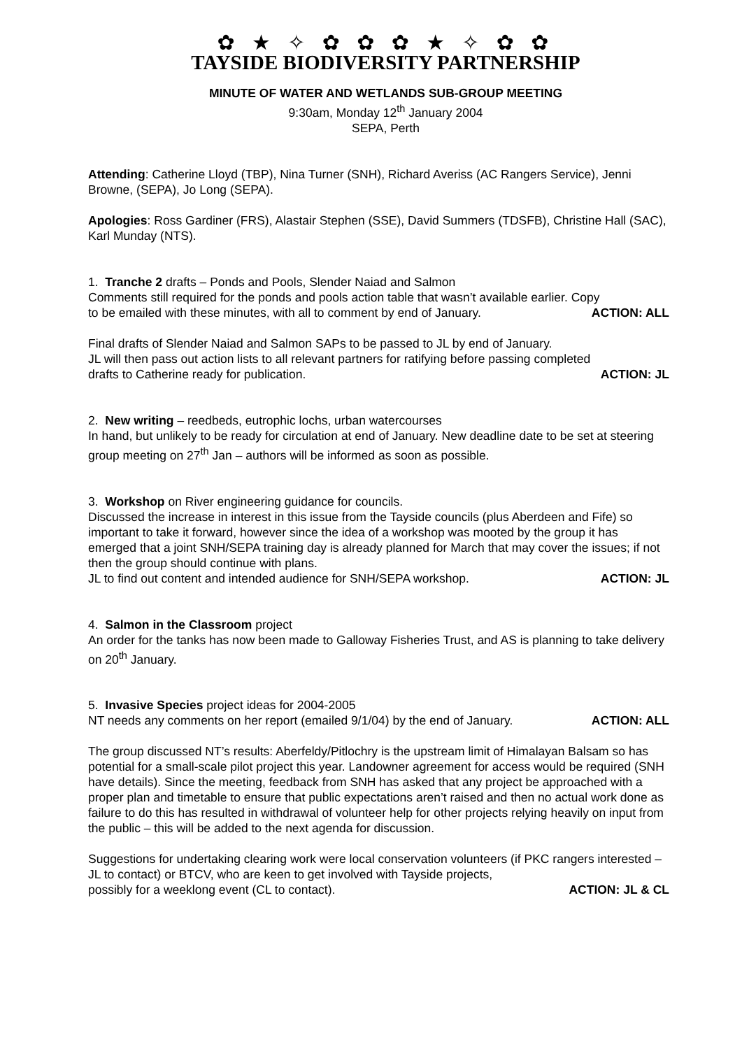✿ ★ ✧ ✿ ✿ ✿ ★ ✧ ✿ ✿
TAYSIDE BIODIVERSITY PARTNERSHIP
MINUTE OF WATER AND WETLANDS SUB-GROUP MEETING
9:30am, Monday 12<sup>th</sup> January 2004
SEPA, Perth
Attending: Catherine Lloyd (TBP), Nina Turner (SNH), Richard Averiss (AC Rangers Service), Jenni Browne, (SEPA), Jo Long (SEPA).
Apologies: Ross Gardiner (FRS), Alastair Stephen (SSE), David Summers (TDSFB), Christine Hall (SAC), Karl Munday (NTS).
1. Tranche 2 drafts – Ponds and Pools, Slender Naiad and Salmon
Comments still required for the ponds and pools action table that wasn’t available earlier. Copy
to be emailed with these minutes, with all to comment by end of January. ACTION: ALL
Final drafts of Slender Naiad and Salmon SAPs to be passed to JL by end of January.
JL will then pass out action lists to all relevant partners for ratifying before passing completed
drafts to Catherine ready for publication. ACTION: JL
2. New writing – reedbeds, eutrophic lochs, urban watercourses
In hand, but unlikely to be ready for circulation at end of January. New deadline date to be set at steering group meeting on 27<sup>th</sup> Jan – authors will be informed as soon as possible.
3. Workshop on River engineering guidance for councils.
Discussed the increase in interest in this issue from the Tayside councils (plus Aberdeen and Fife) so important to take it forward, however since the idea of a workshop was mooted by the group it has emerged that a joint SNH/SEPA training day is already planned for March that may cover the issues; if not then the group should continue with plans.
JL to find out content and intended audience for SNH/SEPA workshop. ACTION: JL
4. Salmon in the Classroom project
An order for the tanks has now been made to Galloway Fisheries Trust, and AS is planning to take delivery on 20<sup>th</sup> January.
5. Invasive Species project ideas for 2004-2005
NT needs any comments on her report (emailed 9/1/04) by the end of January. ACTION: ALL
The group discussed NT’s results: Aberfeldy/Pitlochry is the upstream limit of Himalayan Balsam so has potential for a small-scale pilot project this year. Landowner agreement for access would be required (SNH have details). Since the meeting, feedback from SNH has asked that any project be approached with a proper plan and timetable to ensure that public expectations aren’t raised and then no actual work done as failure to do this has resulted in withdrawal of volunteer help for other projects relying heavily on input from the public – this will be added to the next agenda for discussion.
Suggestions for undertaking clearing work were local conservation volunteers (if PKC rangers interested – JL to contact) or BTCV, who are keen to get involved with Tayside projects,
possibly for a weeklong event (CL to contact). ACTION: JL & CL